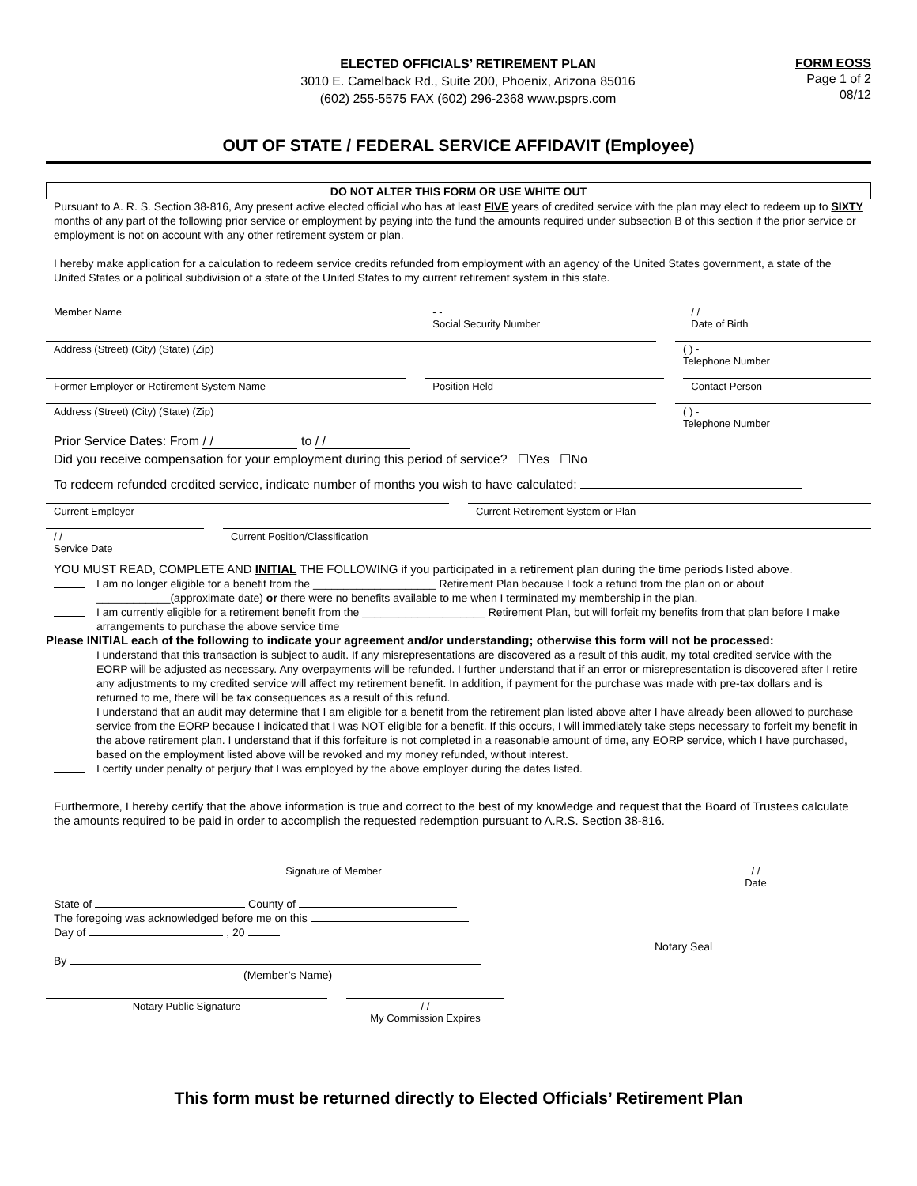ELECTED OFFICIALS’ RETIREMENT PLAN
3010 E. Camelback Rd., Suite 200, Phoenix, Arizona 85016
(602) 255-5575 FAX (602) 296-2368 www.psprs.com
FORM EOSS
Page 1 of 2
08/12
OUT OF STATE / FEDERAL SERVICE AFFIDAVIT (Employee)
DO NOT ALTER THIS FORM OR USE WHITE OUT
Pursuant to A. R. S. Section 38-816, Any present active elected official who has at least FIVE years of credited service with the plan may elect to redeem up to SIXTY months of any part of the following prior service or employment by paying into the fund the amounts required under subsection B of this section if the prior service or employment is not on account with any other retirement system or plan.
I hereby make application for a calculation to redeem service credits refunded from employment with an agency of the United States government, a state of the United States or a political subdivision of a state of the United States to my current retirement system in this state.
Member Name - -
Social Security Number
/ /
Date of Birth
Address (Street) (City) (State) (Zip)
( ) -
Telephone Number
Former Employer or Retirement System Name
Position Held Contact Person
Address (Street) (City) (State) (Zip)
( ) -
Telephone Number
Prior Service Dates: From / / to / /
Did you receive compensation for your employment during this period of service? ☐Yes ☐No
To redeem refunded credited service, indicate number of months you wish to have calculated:
Current Employer Current Retirement System or Plan
/ /
Service Date
Current Position/Classification
YOU MUST READ, COMPLETE AND INITIAL THE FOLLOWING if you participated in a retirement plan during the time periods listed above.
I am no longer eligible for a benefit from the ____________________ Retirement Plan because I took a refund from the plan on or about ____________(approximate date) or there were no benefits available to me when I terminated my membership in the plan.
I am currently eligible for a retirement benefit from the ____________________ Retirement Plan, but will forfeit my benefits from that plan before I make arrangements to purchase the above service time
Please INITIAL each of the following to indicate your agreement and/or understanding; otherwise this form will not be processed:
I understand that this transaction is subject to audit. If any misrepresentations are discovered as a result of this audit, my total credited service with the EORP will be adjusted as necessary. Any overpayments will be refunded. I further understand that if an error or misrepresentation is discovered after I retire any adjustments to my credited service will affect my retirement benefit. In addition, if payment for the purchase was made with pre-tax dollars and is returned to me, there will be tax consequences as a result of this refund.
I understand that an audit may determine that I am eligible for a benefit from the retirement plan listed above after I have already been allowed to purchase service from the EORP because I indicated that I was NOT eligible for a benefit. If this occurs, I will immediately take steps necessary to forfeit my benefit in the above retirement plan. I understand that if this forfeiture is not completed in a reasonable amount of time, any EORP service, which I have purchased, based on the employment listed above will be revoked and my money refunded, without interest.
I certify under penalty of perjury that I was employed by the above employer during the dates listed.
Furthermore, I hereby certify that the above information is true and correct to the best of my knowledge and request that the Board of Trustees calculate the amounts required to be paid in order to accomplish the requested redemption pursuant to A.R.S. Section 38-816.
Signature of Member / /
Date
State of County of
The foregoing was acknowledged before me on this
Day of , 20
Notary Seal
By
(Member’s Name)
Notary Public Signature / /
My Commission Expires
This form must be returned directly to Elected Officials’ Retirement Plan